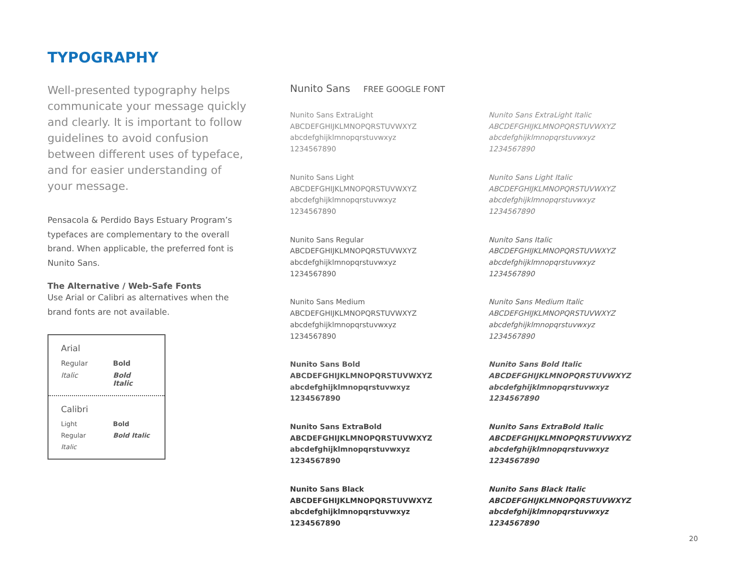TYPOGRAPHY
Well-presented typography helps communicate your message quickly and clearly. It is important to follow guidelines to avoid confusion between different uses of typeface, and for easier understanding of your message.
Pensacola & Perdido Bays Estuary Program’s typefaces are complementary to the overall brand. When applicable, the preferred font is Nunito Sans.
The Alternative / Web-Safe Fonts
Use Arial or Calibri as alternatives when the brand fonts are not available.
Arial
Regular Bold Italic Bold Italic
Calibri
Light Bold Regular Bold Italic Italic
Nunito Sans FREE GOOGLE FONT
Nunito Sans ExtraLight
ABCDEFGHIJKLMNOPQRSTUVWXYZ
abcdefghijklmnopqrstuvwxyz
1234567890
Nunito Sans ExtraLight Italic
ABCDEFGHIJKLMNOPQRSTUVWXYZ
abcdefghijklmnopqrstuvwxyz
1234567890
Nunito Sans Light
ABCDEFGHIJKLMNOPQRSTUVWXYZ
abcdefghijklmnopqrstuvwxyz
1234567890
Nunito Sans Light Italic
ABCDEFGHIJKLMNOPQRSTUVWXYZ
abcdefghijklmnopqrstuvwxyz
1234567890
Nunito Sans Regular
ABCDEFGHIJKLMNOPQRSTUVWXYZ
abcdefghijklmnopqrstuvwxyz
1234567890
Nunito Sans Italic
ABCDEFGHIJKLMNOPQRSTUVWXYZ
abcdefghijklmnopqrstuvwxyz
1234567890
Nunito Sans Medium
ABCDEFGHIJKLMNOPQRSTUVWXYZ
abcdefghijklmnopqrstuvwxyz
1234567890
Nunito Sans Medium Italic
ABCDEFGHIJKLMNOPQRSTUVWXYZ
abcdefghijklmnopqrstuvwxyz
1234567890
Nunito Sans Bold
ABCDEFGHIJKLMNOPQRSTUVWXYZ
abcdefghijklmnopqrstuvwxyz
1234567890
Nunito Sans Bold Italic
ABCDEFGHIJKLMNOPQRSTUVWXYZ
abcdefghijklmnopqrstuvwxyz
1234567890
Nunito Sans ExtraBold
ABCDEFGHIJKLMNOPQRSTUVWXYZ
abcdefghijklmnopqrstuvwxyz
1234567890
Nunito Sans ExtraBold Italic
ABCDEFGHIJKLMNOPQRSTUVWXYZ
abcdefghijklmnopqrstuvwxyz
1234567890
Nunito Sans Black
ABCDEFGHIJKLMNOPQRSTUVWXYZ
abcdefghijklmnopqrstuvwxyz
1234567890
Nunito Sans Black Italic
ABCDEFGHIJKLMNOPQRSTUVWXYZ
abcdefghijklmnopqrstuvwxyz
1234567890
20